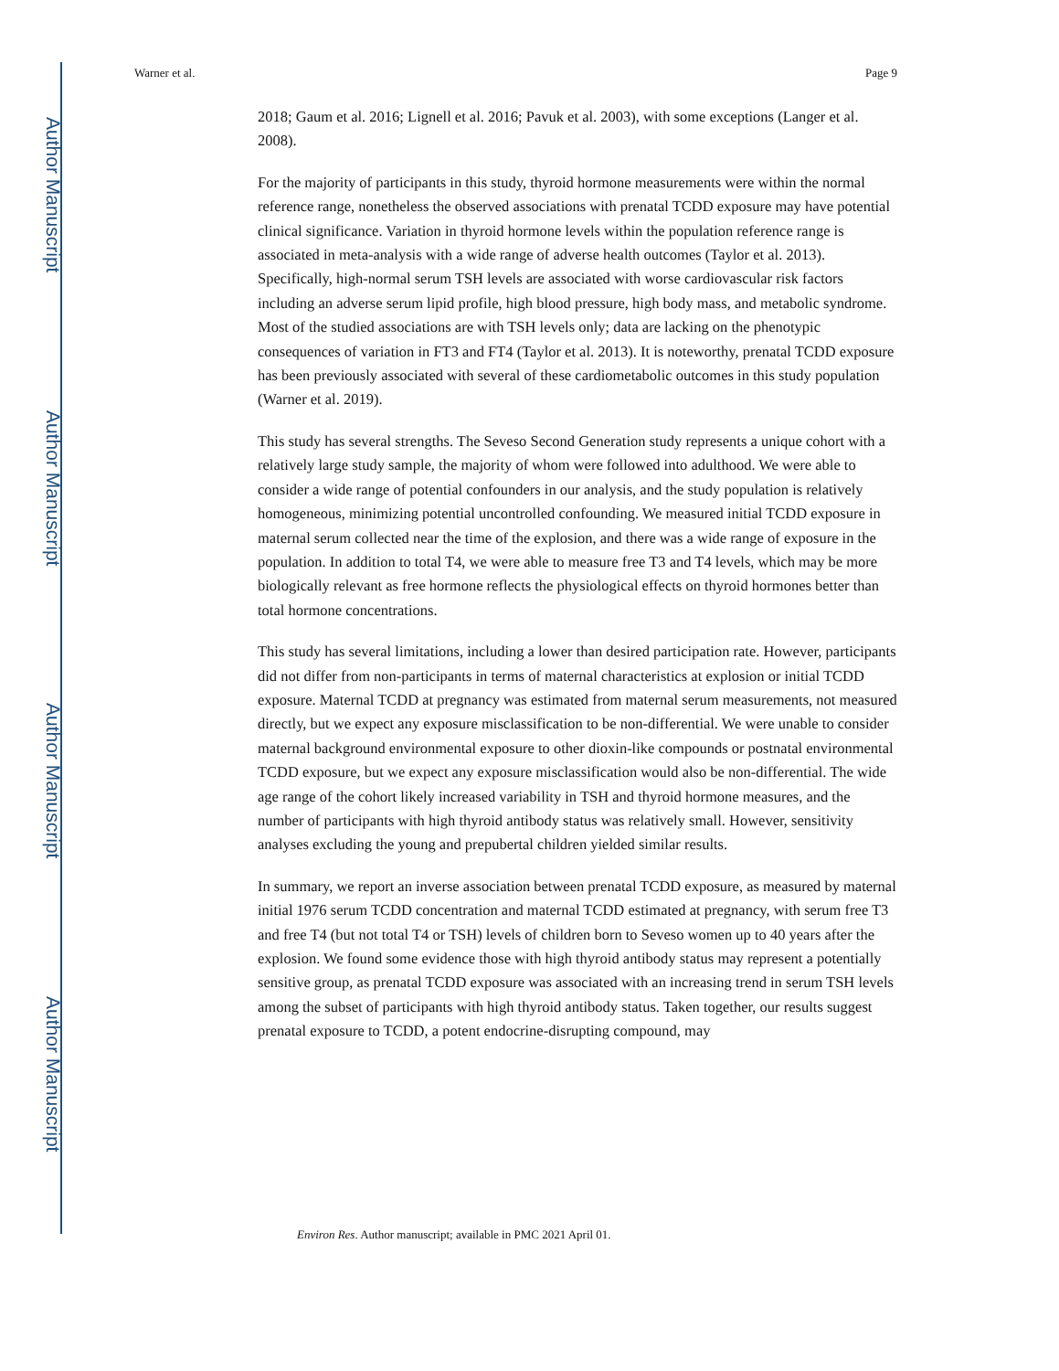Author Manuscript
Author Manuscript
Author Manuscript
Author Manuscript
Warner et al. Page 9
2018; Gaum et al. 2016; Lignell et al. 2016; Pavuk et al. 2003), with some exceptions (Langer et al. 2008).
For the majority of participants in this study, thyroid hormone measurements were within the normal reference range, nonetheless the observed associations with prenatal TCDD exposure may have potential clinical significance. Variation in thyroid hormone levels within the population reference range is associated in meta-analysis with a wide range of adverse health outcomes (Taylor et al. 2013). Specifically, high-normal serum TSH levels are associated with worse cardiovascular risk factors including an adverse serum lipid profile, high blood pressure, high body mass, and metabolic syndrome. Most of the studied associations are with TSH levels only; data are lacking on the phenotypic consequences of variation in FT3 and FT4 (Taylor et al. 2013). It is noteworthy, prenatal TCDD exposure has been previously associated with several of these cardiometabolic outcomes in this study population (Warner et al. 2019).
This study has several strengths. The Seveso Second Generation study represents a unique cohort with a relatively large study sample, the majority of whom were followed into adulthood. We were able to consider a wide range of potential confounders in our analysis, and the study population is relatively homogeneous, minimizing potential uncontrolled confounding. We measured initial TCDD exposure in maternal serum collected near the time of the explosion, and there was a wide range of exposure in the population. In addition to total T4, we were able to measure free T3 and T4 levels, which may be more biologically relevant as free hormone reflects the physiological effects on thyroid hormones better than total hormone concentrations.
This study has several limitations, including a lower than desired participation rate. However, participants did not differ from non-participants in terms of maternal characteristics at explosion or initial TCDD exposure. Maternal TCDD at pregnancy was estimated from maternal serum measurements, not measured directly, but we expect any exposure misclassification to be non-differential. We were unable to consider maternal background environmental exposure to other dioxin-like compounds or postnatal environmental TCDD exposure, but we expect any exposure misclassification would also be non-differential. The wide age range of the cohort likely increased variability in TSH and thyroid hormone measures, and the number of participants with high thyroid antibody status was relatively small. However, sensitivity analyses excluding the young and prepubertal children yielded similar results.
In summary, we report an inverse association between prenatal TCDD exposure, as measured by maternal initial 1976 serum TCDD concentration and maternal TCDD estimated at pregnancy, with serum free T3 and free T4 (but not total T4 or TSH) levels of children born to Seveso women up to 40 years after the explosion. We found some evidence those with high thyroid antibody status may represent a potentially sensitive group, as prenatal TCDD exposure was associated with an increasing trend in serum TSH levels among the subset of participants with high thyroid antibody status. Taken together, our results suggest prenatal exposure to TCDD, a potent endocrine-disrupting compound, may
Environ Res. Author manuscript; available in PMC 2021 April 01.